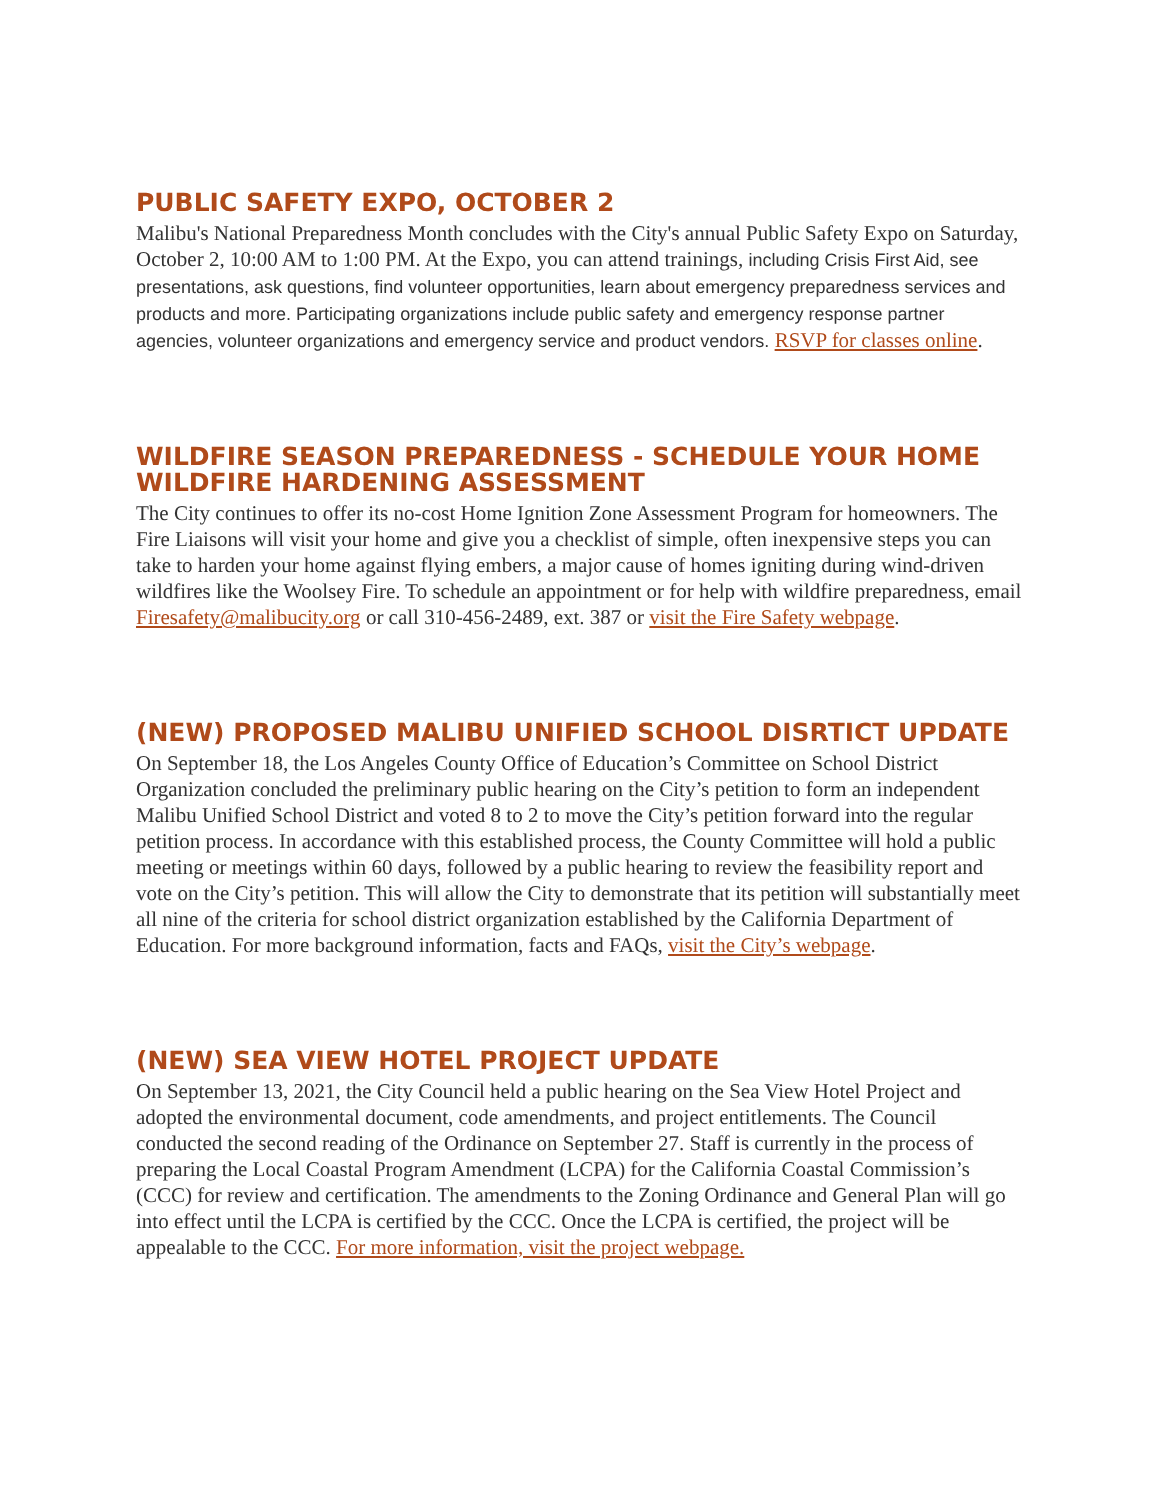PUBLIC SAFETY EXPO, OCTOBER 2
Malibu's National Preparedness Month concludes with the City's annual Public Safety Expo on Saturday, October 2, 10:00 AM to 1:00 PM. At the Expo, you can attend trainings, including Crisis First Aid, see presentations, ask questions, find volunteer opportunities, learn about emergency preparedness services and products and more. Participating organizations include public safety and emergency response partner agencies, volunteer organizations and emergency service and product vendors. RSVP for classes online.
WILDFIRE SEASON PREPAREDNESS - SCHEDULE YOUR HOME WILDFIRE HARDENING ASSESSMENT
The City continues to offer its no-cost Home Ignition Zone Assessment Program for homeowners. The Fire Liaisons will visit your home and give you a checklist of simple, often inexpensive steps you can take to harden your home against flying embers, a major cause of homes igniting during wind-driven wildfires like the Woolsey Fire. To schedule an appointment or for help with wildfire preparedness, email Firesafety@malibucity.org or call 310-456-2489, ext. 387 or visit the Fire Safety webpage.
(NEW) PROPOSED MALIBU UNIFIED SCHOOL DISRTICT UPDATE
On September 18, the Los Angeles County Office of Education’s Committee on School District Organization concluded the preliminary public hearing on the City’s petition to form an independent Malibu Unified School District and voted 8 to 2 to move the City’s petition forward into the regular petition process. In accordance with this established process, the County Committee will hold a public meeting or meetings within 60 days, followed by a public hearing to review the feasibility report and vote on the City’s petition. This will allow the City to demonstrate that its petition will substantially meet all nine of the criteria for school district organization established by the California Department of Education. For more background information, facts and FAQs, visit the City’s webpage.
(NEW) SEA VIEW HOTEL PROJECT UPDATE
On September 13, 2021, the City Council held a public hearing on the Sea View Hotel Project and adopted the environmental document, code amendments, and project entitlements. The Council conducted the second reading of the Ordinance on September 27. Staff is currently in the process of preparing the Local Coastal Program Amendment (LCPA) for the California Coastal Commission’s (CCC) for review and certification. The amendments to the Zoning Ordinance and General Plan will go into effect until the LCPA is certified by the CCC. Once the LCPA is certified, the project will be appealable to the CCC. For more information, visit the project webpage.